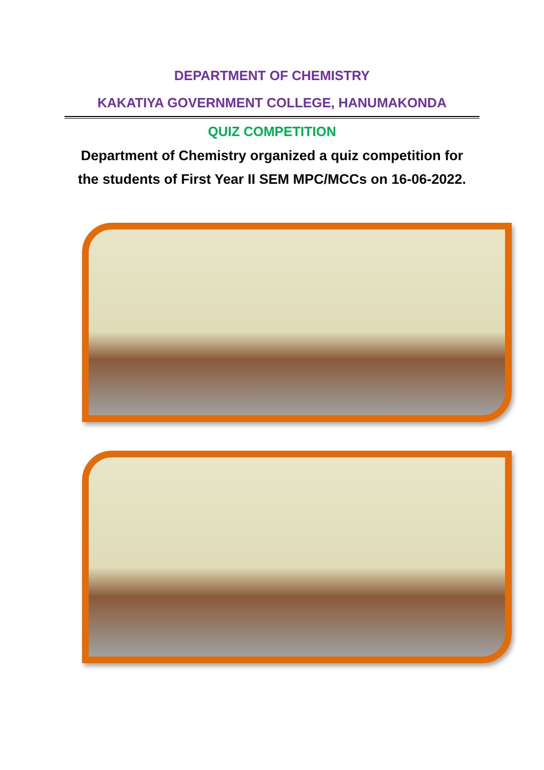DEPARTMENT OF CHEMISTRY
KAKATIYA GOVERNMENT COLLEGE, HANUMAKONDA
QUIZ COMPETITION
Department of Chemistry organized a quiz competition for
the students of First Year II SEM MPC/MCCs on 16-06-2022.